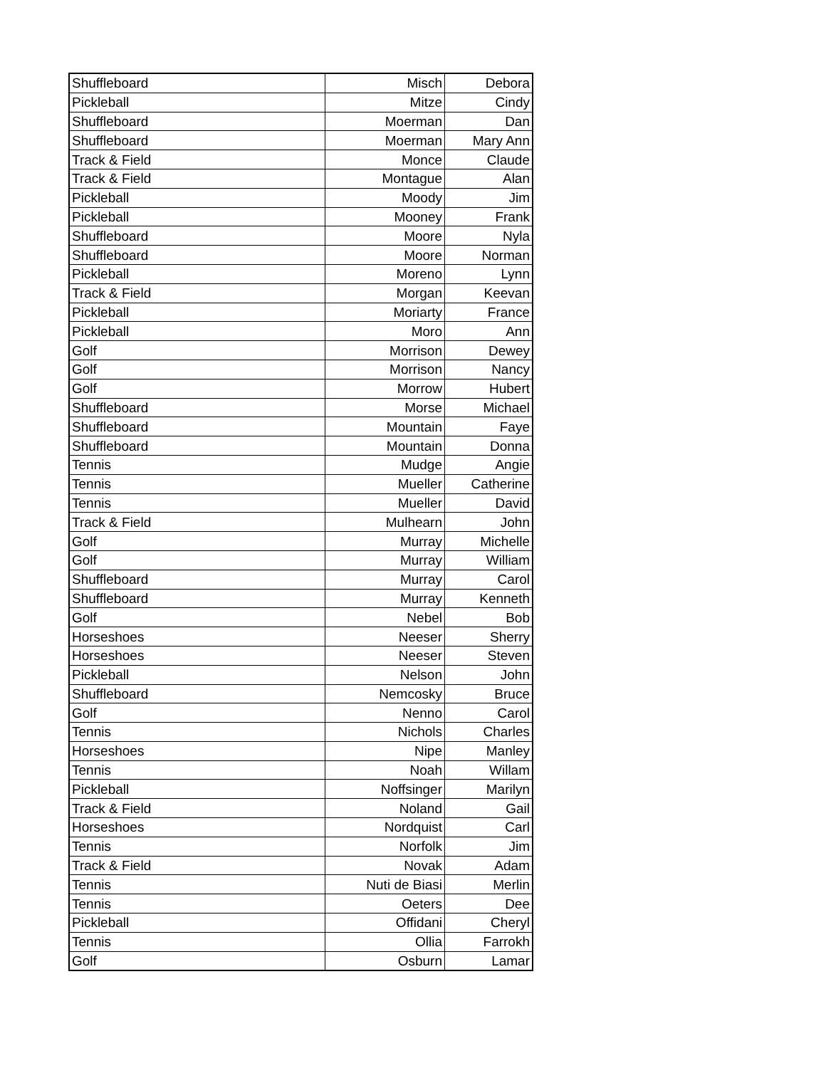| Shuffleboard | Misch | Debora |
| Pickleball | Mitze | Cindy |
| Shuffleboard | Moerman | Dan |
| Shuffleboard | Moerman | Mary Ann |
| Track & Field | Monce | Claude |
| Track & Field | Montague | Alan |
| Pickleball | Moody | Jim |
| Pickleball | Mooney | Frank |
| Shuffleboard | Moore | Nyla |
| Shuffleboard | Moore | Norman |
| Pickleball | Moreno | Lynn |
| Track & Field | Morgan | Keevan |
| Pickleball | Moriarty | France |
| Pickleball | Moro | Ann |
| Golf | Morrison | Dewey |
| Golf | Morrison | Nancy |
| Golf | Morrow | Hubert |
| Shuffleboard | Morse | Michael |
| Shuffleboard | Mountain | Faye |
| Shuffleboard | Mountain | Donna |
| Tennis | Mudge | Angie |
| Tennis | Mueller | Catherine |
| Tennis | Mueller | David |
| Track & Field | Mulhearn | John |
| Golf | Murray | Michelle |
| Golf | Murray | William |
| Shuffleboard | Murray | Carol |
| Shuffleboard | Murray | Kenneth |
| Golf | Nebel | Bob |
| Horseshoes | Neeser | Sherry |
| Horseshoes | Neeser | Steven |
| Pickleball | Nelson | John |
| Shuffleboard | Nemcosky | Bruce |
| Golf | Nenno | Carol |
| Tennis | Nichols | Charles |
| Horseshoes | Nipe | Manley |
| Tennis | Noah | Willam |
| Pickleball | Noffsinger | Marilyn |
| Track & Field | Noland | Gail |
| Horseshoes | Nordquist | Carl |
| Tennis | Norfolk | Jim |
| Track & Field | Novak | Adam |
| Tennis | Nuti de Biasi | Merlin |
| Tennis | Oeters | Dee |
| Pickleball | Offidani | Cheryl |
| Tennis | Ollia | Farrokh |
| Golf | Osburn | Lamar |